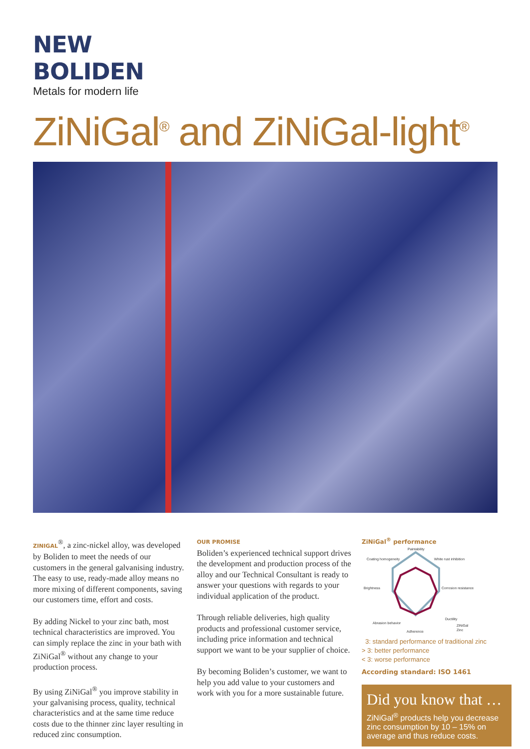NEW BOLIDEN
Metals for modern life
ZiNiGal<sup>®</sup> and ZiNiGal-light<sup>®</sup>
ZINIGAL<sup>®</sup>, a zinc-nickel alloy, was developed by Boliden to meet the needs of our customers in the general galvanising industry. The easy to use, ready-made alloy means no more mixing of different components, saving our customers time, effort and costs.
By adding Nickel to your zinc bath, most technical characteristics are improved. You can simply replace the zinc in your bath with ZiNiGal<sup>®</sup> without any change to your production process.
By using ZiNiGal<sup>®</sup> you improve stability in your galvanising process, quality, technical characteristics and at the same time reduce costs due to the thinner zinc layer resulting in reduced zinc consumption.
OUR PROMISE
Boliden’s experienced technical support drives the development and production process of the alloy and our Technical Consultant is ready to answer your questions with regards to your individual application of the product.
Through reliable deliveries, high quality products and professional customer service, including price information and technical support we want to be your supplier of choice.
By becoming Boliden’s customer, we want to help you add value to your customers and work with you for a more sustainable future.
ZiNiGal<sup>®</sup> performance
Paintability
White rust inhibition
Corrosion resistance
Ductility
Adherence
Abrasion behavior
Brightness
Coating homogeneity
ZiNiGal
Zinc
3: standard performance of traditional zinc
> 3: better performance
< 3: worse performance
According standard: ISO 1461
Did you know that …
ZiNiGal<sup>®</sup> products help you decrease zinc consumption by 10 – 15% on average and thus reduce costs.